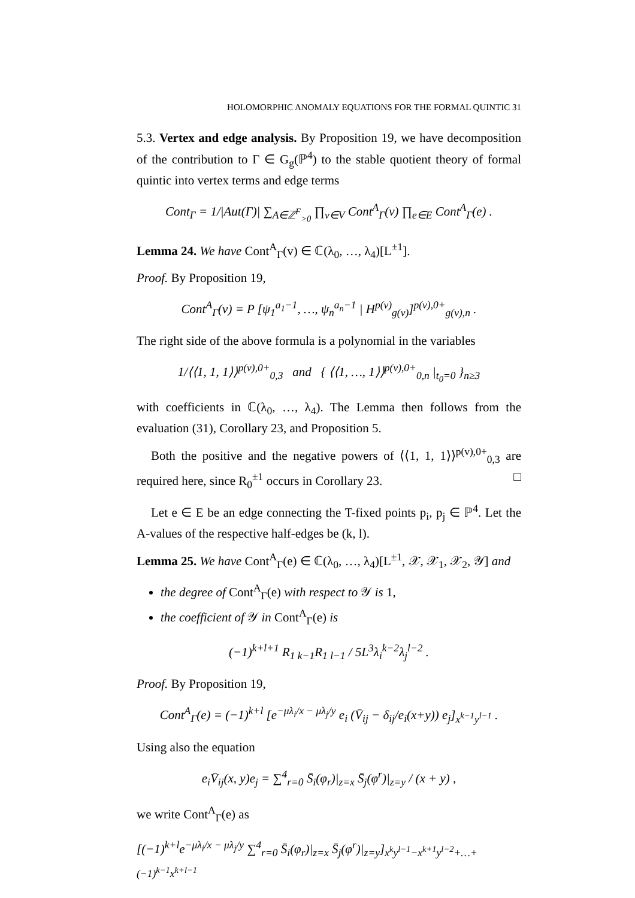HOLOMORPHIC ANOMALY EQUATIONS FOR THE FORMAL QUINTIC 31
5.3. Vertex and edge analysis. By Proposition 19, we have decomposition of the contribution to Γ ∈ G<sub>g</sub>(ℙ<sup>4</sup>) to the stable quotient theory of formal quintic into vertex terms and edge terms
Cont<sub>Γ</sub> = 1/|Aut(Γ)| ∑<sub>A∈ℤ<sup>F</sup><sub>>0</sub></sub> ∏<sub>v∈V</sub> Cont<sup>A</sup><sub>Γ</sub>(v) ∏<sub>e∈E</sub> Cont<sup>A</sup><sub>Γ</sub>(e) .
Lemma 24. We have Cont<sup>A</sup><sub>Γ</sub>(v) ∈ ℂ(λ<sub>0</sub>, …, λ<sub>4</sub>)[L<sup>±1</sup>].
Proof. By Proposition 19,
Cont<sup>A</sup><sub>Γ</sub>(v) = P [ψ<sub>1</sub><sup>a<sub>1</sub>−1</sup>, …, ψ<sub>n</sub><sup>a<sub>n</sub>−1</sup> | H<sup>p(v)</sup><sub>g(v)</sub>]<sup>p(v),0+</sup><sub>g(v),n</sub> .
The right side of the above formula is a polynomial in the variables
1/⟨⟨1, 1, 1⟩⟩<sup>p(v),0+</sup><sub>0,3</sub> and { ⟨⟨1, …, 1⟩⟩<sup>p(v),0+</sup><sub>0,n</sub> |<sub>t<sub>0</sub>=0</sub> }<sub>n≥3</sub>
with coefficients in ℂ(λ<sub>0</sub>, …, λ<sub>4</sub>). The Lemma then follows from the evaluation (31), Corollary 23, and Proposition 5.
Both the positive and the negative powers of ⟨⟨1, 1, 1⟩⟩<sup>p(v),0+</sup><sub>0,3</sub> are required here, since R<sub>0</sub><sup>±1</sup> occurs in Corollary 23. □
Let e ∈ E be an edge connecting the T-fixed points p<sub>i</sub>, p<sub>j</sub> ∈ ℙ<sup>4</sup>. Let the A-values of the respective half-edges be (k, l).
Lemma 25. We have Cont<sup>A</sup><sub>Γ</sub>(e) ∈ ℂ(λ<sub>0</sub>, …, λ<sub>4</sub>)[L<sup>±1</sup>, 𝒳, 𝒳<sub>1</sub>, 𝒳<sub>2</sub>, 𝒴] and
the degree of Cont<sup>A</sup><sub>Γ</sub>(e) with respect to 𝒴 is 1,
the coefficient of 𝒴 in Cont<sup>A</sup><sub>Γ</sub>(e) is
(−1)<sup>k+l+1</sup> R<sub>1 k−1</sub>R<sub>1 l−1</sub> / 5L<sup>3</sup>λ<sub>i</sub><sup>k−2</sup>λ<sub>j</sub><sup>l−2</sup> .
Proof. By Proposition 19,
Cont<sup>A</sup><sub>Γ</sub>(e) = (−1)<sup>k+l</sup> [e<sup>−μλ<sub>i</sub>/x − μλ<sub>j</sub>/y</sup> e<sub>i</sub> (V̄<sub>ij</sub> − δ<sub>ij</sub>/e<sub>i</sub>(x+y)) e<sub>j</sub>]<sub>x<sup>k−1</sup>y<sup>l−1</sup></sub> .
Using also the equation
e<sub>i</sub>V̄<sub>ij</sub>(x, y)e<sub>j</sub> = ∑<sup>4</sup><sub>r=0</sub> S̄<sub>i</sub>(φ<sub>r</sub>)|<sub>z=x</sub> S̄<sub>j</sub>(φ<sup>r</sup>)|<sub>z=y</sub> / (x + y) ,
we write Cont<sup>A</sup><sub>Γ</sub>(e) as
[(−1)<sup>k+l</sup>e<sup>−μλ<sub>i</sub>/x − μλ<sub>j</sub>/y</sup> ∑<sup>4</sup><sub>r=0</sub> S̄<sub>i</sub>(φ<sub>r</sub>)|<sub>z=x</sub> S̄<sub>j</sub>(φ<sup>r</sup>)|<sub>z=y</sub>]<sub>x<sup>k</sup>y<sup>l−1</sup>−x<sup>k+1</sup>y<sup>l−2</sup>+…+(−1)<sup>k−1</sup>x<sup>k+l−1</sup></sub>